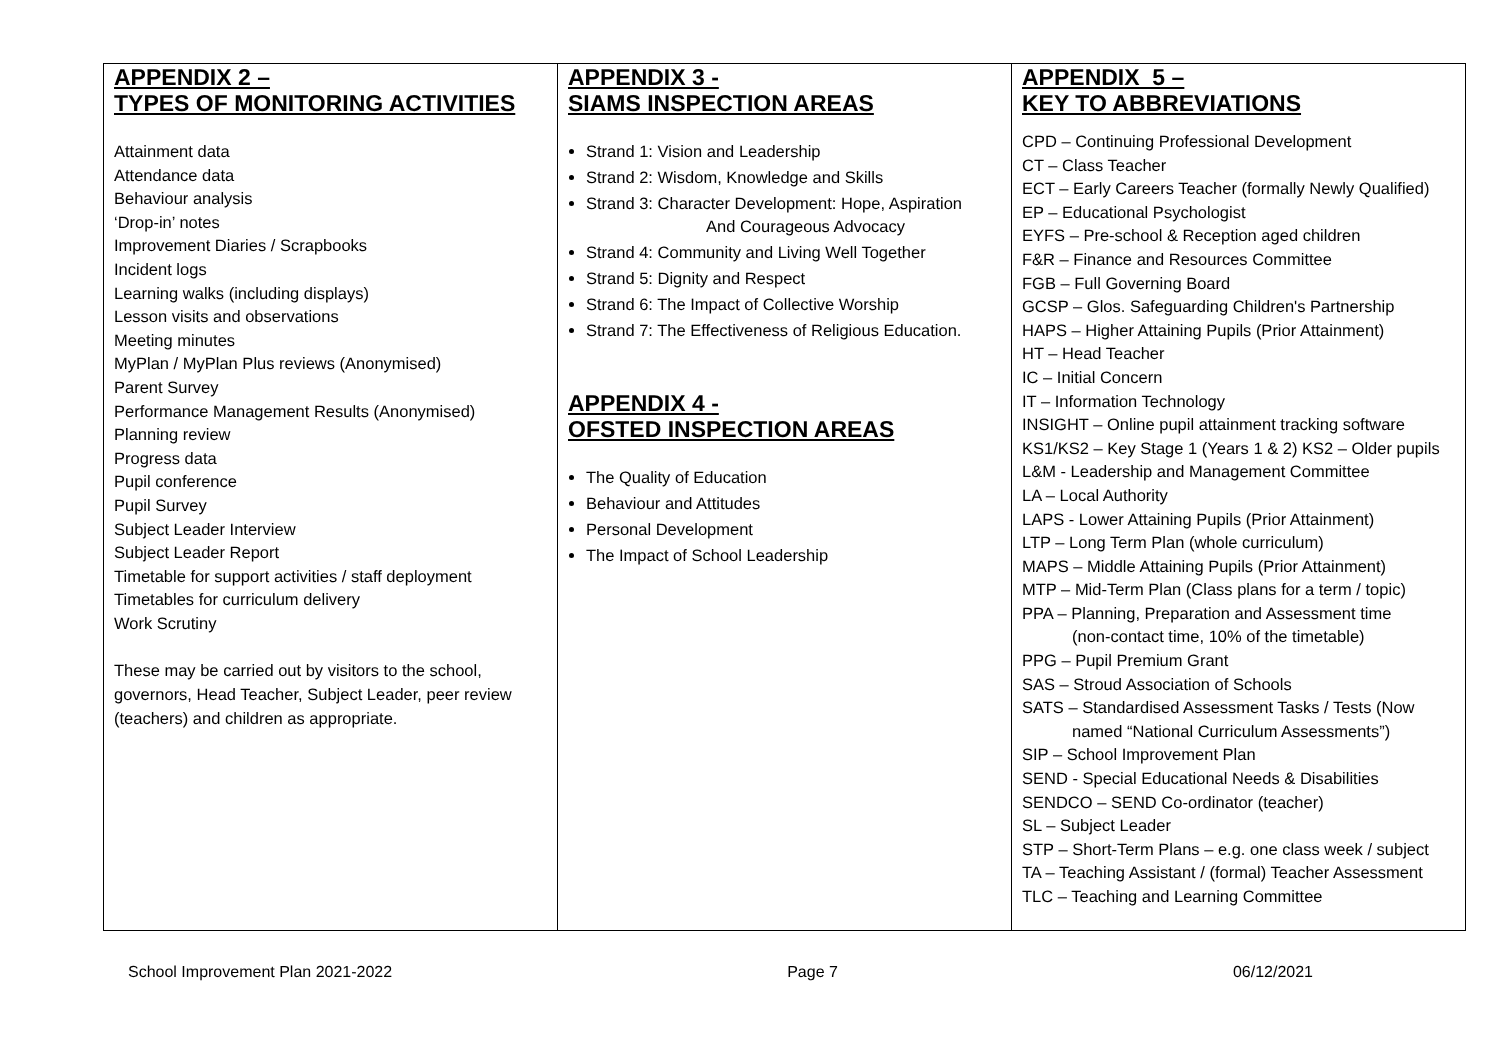| APPENDIX 2 – TYPES OF MONITORING ACTIVITIES Attainment data Attendance data Behaviour analysis ‘Drop-in’ notes Improvement Diaries / Scrapbooks Incident logs Learning walks (including displays) Lesson visits and observations Meeting minutes MyPlan / MyPlan Plus reviews (Anonymised) Parent Survey Performance Management Results (Anonymised) Planning review Progress data Pupil conference Pupil Survey Subject Leader Interview Subject Leader Report Timetable for support activities / staff deployment Timetables for curriculum delivery Work Scrutiny These may be carried out by visitors to the school, governors, Head Teacher, Subject Leader, peer review (teachers) and children as appropriate. | APPENDIX 3 - SIAMS INSPECTION AREAS Strand 1: Vision and Leadership Strand 2: Wisdom, Knowledge and Skills Strand 3: Character Development: Hope, Aspiration And Courageous Advocacy Strand 4: Community and Living Well Together Strand 5: Dignity and Respect Strand 6: The Impact of Collective Worship Strand 7: The Effectiveness of Religious Education. APPENDIX 4 - OFSTED INSPECTION AREAS The Quality of Education Behaviour and Attitudes Personal Development The Impact of School Leadership | APPENDIX 5 – KEY TO ABBREVIATIONS CPD – Continuing Professional Development CT – Class Teacher ECT – Early Careers Teacher (formally Newly Qualified) EP – Educational Psychologist EYFS – Pre-school & Reception aged children F&R – Finance and Resources Committee FGB – Full Governing Board GCSP – Glos. Safeguarding Children's Partnership HAPS – Higher Attaining Pupils (Prior Attainment) HT – Head Teacher IC – Initial Concern IT – Information Technology INSIGHT – Online pupil attainment tracking software KS1/KS2 – Key Stage 1 (Years 1 & 2) KS2 – Older pupils L&M - Leadership and Management Committee LA – Local Authority LAPS - Lower Attaining Pupils (Prior Attainment) LTP – Long Term Plan (whole curriculum) MAPS – Middle Attaining Pupils (Prior Attainment) MTP – Mid-Term Plan (Class plans for a term / topic) PPA – Planning, Preparation and Assessment time (non-contact time, 10% of the timetable) PPG – Pupil Premium Grant SAS – Stroud Association of Schools SATS – Standardised Assessment Tasks / Tests (Now named “National Curriculum Assessments”) SIP – School Improvement Plan SEND - Special Educational Needs & Disabilities SENDCO – SEND Co-ordinator (teacher) SL – Subject Leader STP – Short-Term Plans – e.g. one class week / subject TA – Teaching Assistant / (formal) Teacher Assessment TLC – Teaching and Learning Committee |
School Improvement Plan 2021-2022 Page 7 06/12/2021